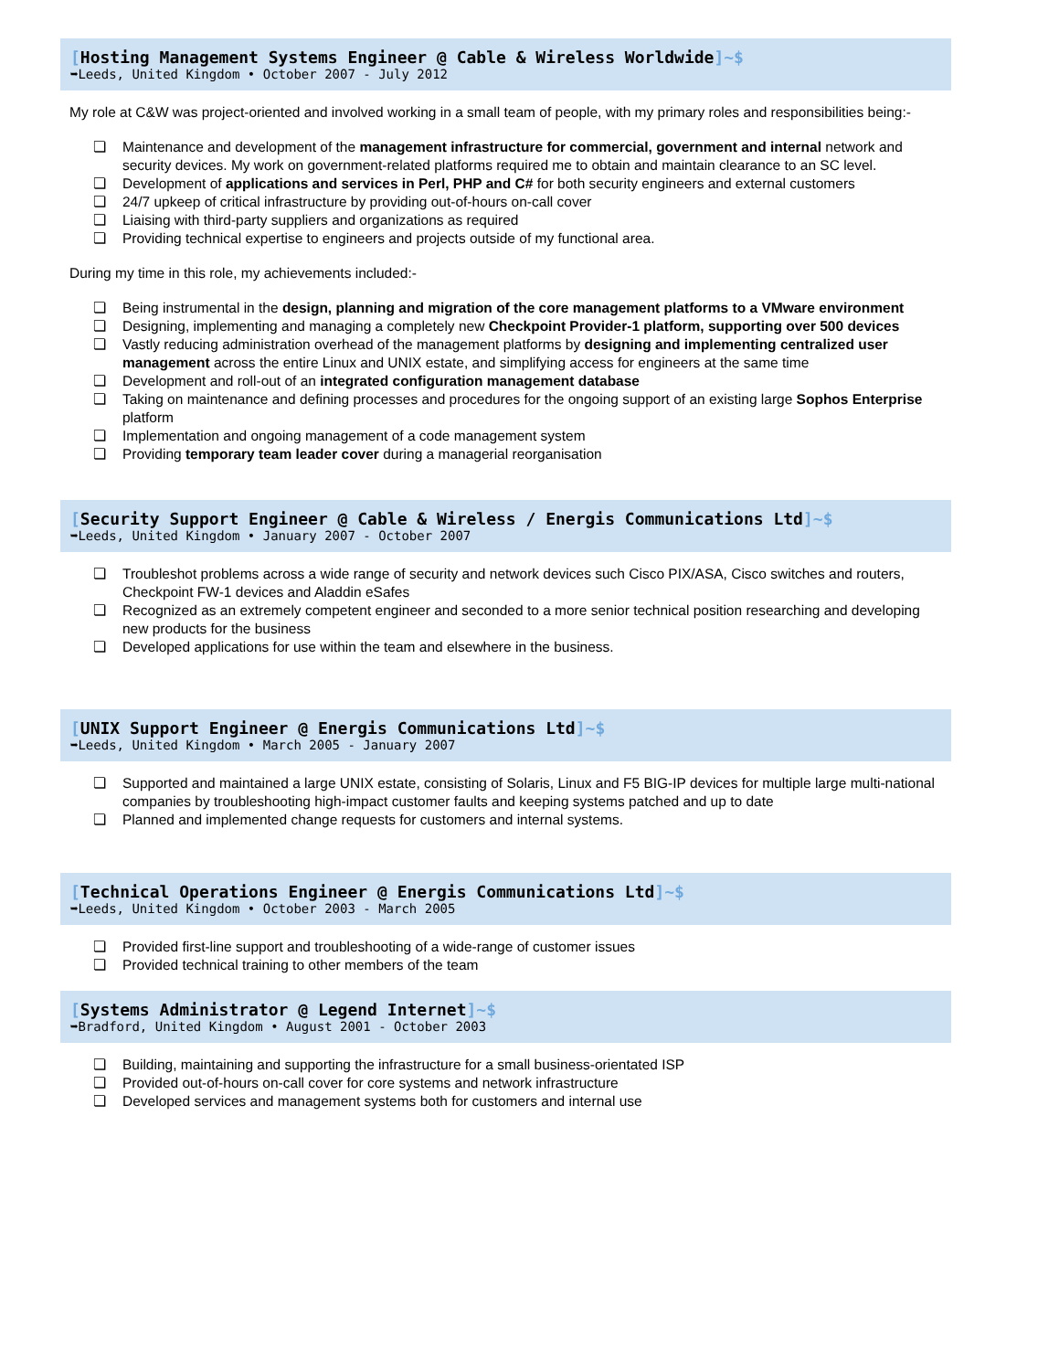[Hosting Management Systems Engineer @ Cable & Wireless Worldwide]~$
➥Leeds, United Kingdom • October 2007 - July 2012
My role at C&W was project-oriented and involved working in a small team of people, with my primary roles and responsibilities being:-
❏ Maintenance and development of the management infrastructure for commercial, government and internal network and security devices. My work on government-related platforms required me to obtain and maintain clearance to an SC level.
❏ Development of applications and services in Perl, PHP and C# for both security engineers and external customers
❏ 24/7 upkeep of critical infrastructure by providing out-of-hours on-call cover
❏ Liaising with third-party suppliers and organizations as required
❏ Providing technical expertise to engineers and projects outside of my functional area.
During my time in this role, my achievements included:-
❏ Being instrumental in the design, planning and migration of the core management platforms to a VMware environment
❏ Designing, implementing and managing a completely new Checkpoint Provider-1 platform, supporting over 500 devices
❏ Vastly reducing administration overhead of the management platforms by designing and implementing centralized user management across the entire Linux and UNIX estate, and simplifying access for engineers at the same time
❏ Development and roll-out of an integrated configuration management database
❏ Taking on maintenance and defining processes and procedures for the ongoing support of an existing large Sophos Enterprise platform
❏ Implementation and ongoing management of a code management system
❏ Providing temporary team leader cover during a managerial reorganisation
[Security Support Engineer @ Cable & Wireless / Energis Communications Ltd]~$
➥Leeds, United Kingdom • January 2007 - October 2007
❏ Troubleshot problems across a wide range of security and network devices such Cisco PIX/ASA, Cisco switches and routers, Checkpoint FW-1 devices and Aladdin eSafes
❏ Recognized as an extremely competent engineer and seconded to a more senior technical position researching and developing new products for the business
❏ Developed applications for use within the team and elsewhere in the business.
[UNIX Support Engineer @ Energis Communications Ltd]~$
➥Leeds, United Kingdom • March 2005 - January 2007
❏ Supported and maintained a large UNIX estate, consisting of Solaris, Linux and F5 BIG-IP devices for multiple large multi-national companies by troubleshooting high-impact customer faults and keeping systems patched and up to date
❏ Planned and implemented change requests for customers and internal systems.
[Technical Operations Engineer @ Energis Communications Ltd]~$
➥Leeds, United Kingdom • October 2003 - March 2005
❏ Provided first-line support and troubleshooting of a wide-range of customer issues
❏ Provided technical training to other members of the team
[Systems Administrator @ Legend Internet]~$
➥Bradford, United Kingdom • August 2001 - October 2003
❏ Building, maintaining and supporting the infrastructure for a small business-orientated ISP
❏ Provided out-of-hours on-call cover for core systems and network infrastructure
❏ Developed services and management systems both for customers and internal use